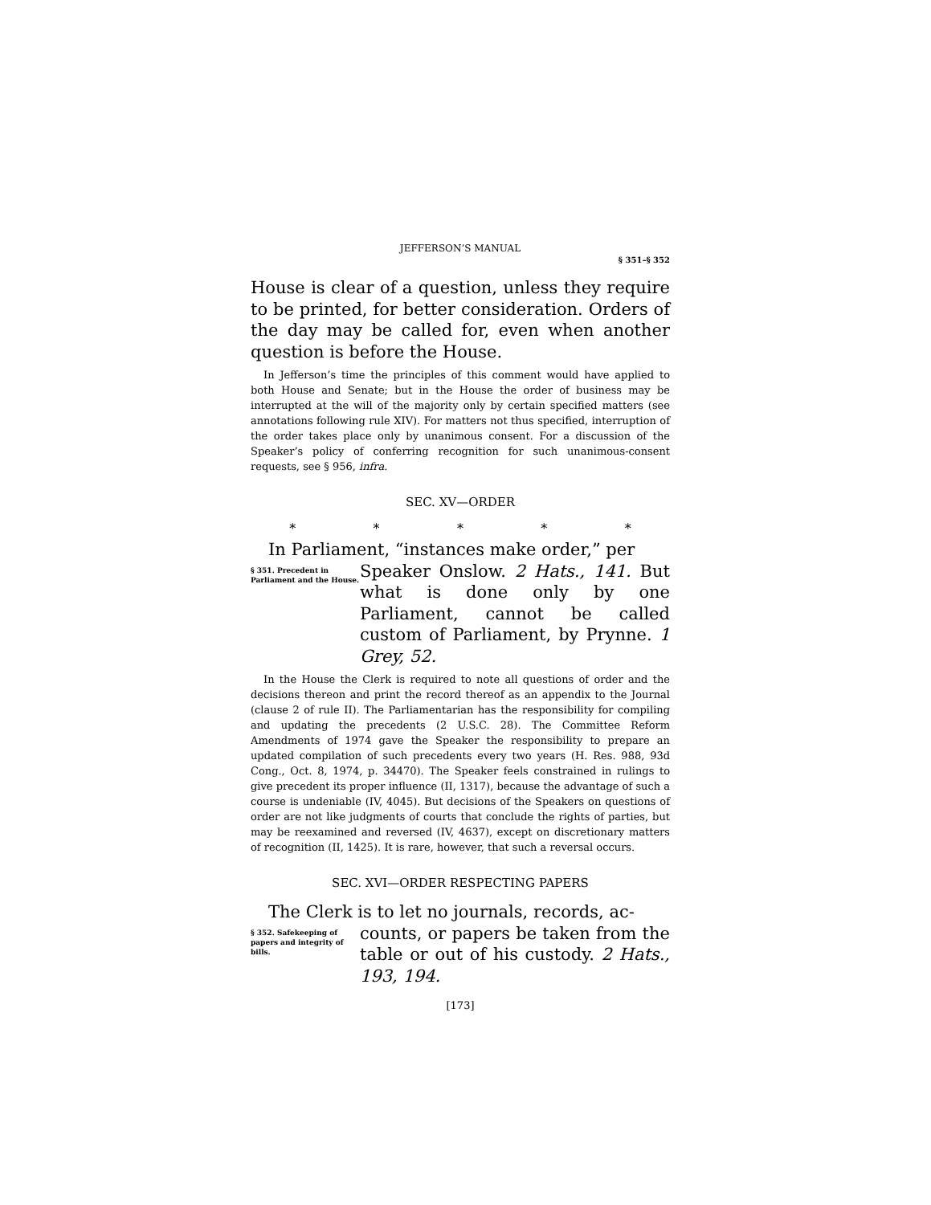JEFFERSON’S MANUAL
§ 351–§ 352
House is clear of a question, unless they require to be printed, for better consideration. Orders of the day may be called for, even when another question is before the House.
In Jefferson’s time the principles of this comment would have applied to both House and Senate; but in the House the order of business may be interrupted at the will of the majority only by certain specified matters (see annotations following rule XIV). For matters not thus specified, interruption of the order takes place only by unanimous consent. For a discussion of the Speaker’s policy of conferring recognition for such unanimous-consent requests, see § 956, infra.
SEC. XV—ORDER
* * * * *
In Parliament, “instances make order,” per
§ 351. Precedent in Parliament and the House.
Speaker Onslow. 2 Hats., 141. But what is done only by one Parliament, cannot be called custom of Parliament, by Prynne. 1 Grey, 52.
In the House the Clerk is required to note all questions of order and the decisions thereon and print the record thereof as an appendix to the Journal (clause 2 of rule II). The Parliamentarian has the responsibility for compiling and updating the precedents (2 U.S.C. 28). The Committee Reform Amendments of 1974 gave the Speaker the responsibility to prepare an updated compilation of such precedents every two years (H. Res. 988, 93d Cong., Oct. 8, 1974, p. 34470). The Speaker feels constrained in rulings to give precedent its proper influence (II, 1317), because the advantage of such a course is undeniable (IV, 4045). But decisions of the Speakers on questions of order are not like judgments of courts that conclude the rights of parties, but may be reexamined and reversed (IV, 4637), except on discretionary matters of recognition (II, 1425). It is rare, however, that such a reversal occurs.
SEC. XVI—ORDER RESPECTING PAPERS
The Clerk is to let no journals, records, ac-
§ 352. Safekeeping of papers and integrity of bills.
counts, or papers be taken from the table or out of his custody. 2 Hats., 193, 194.
[173]